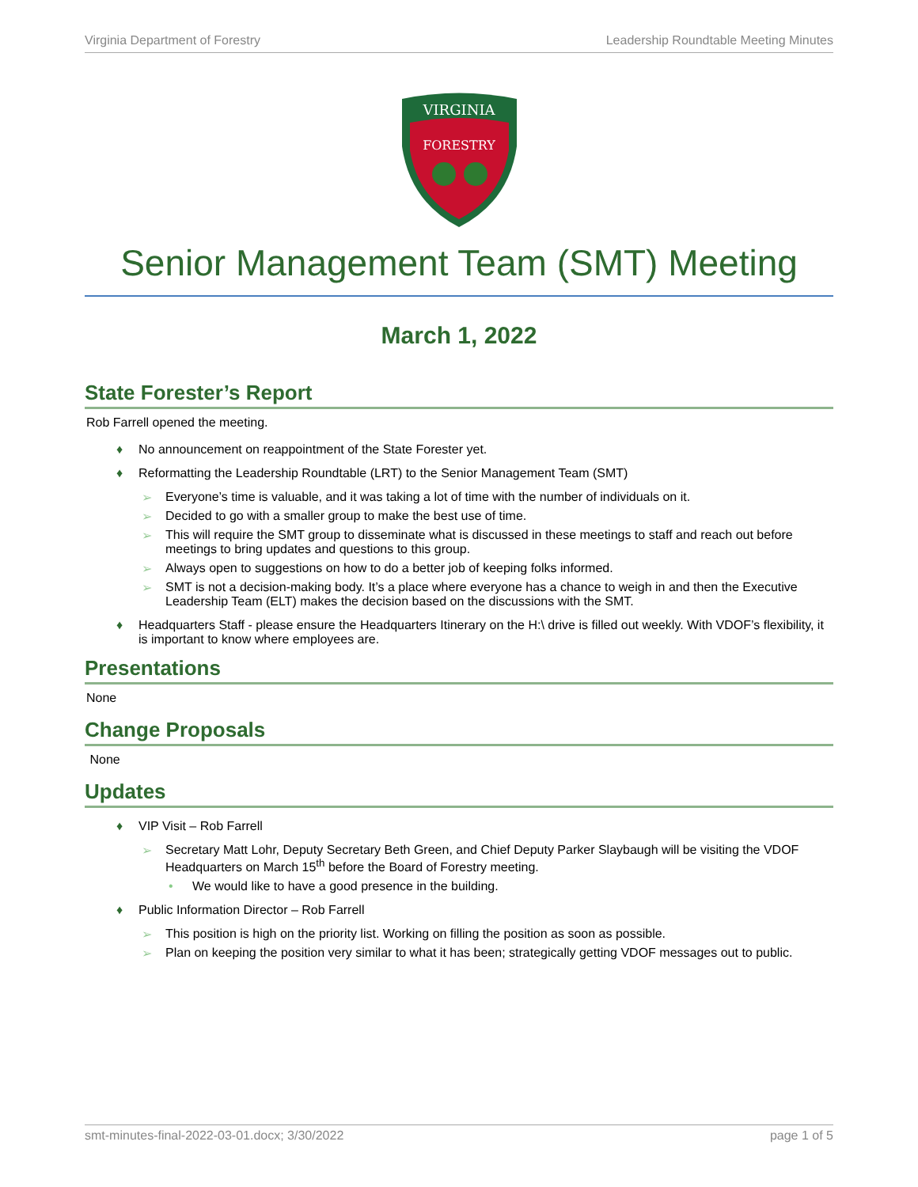Virginia Department of Forestry Leadership Roundtable Meeting Minutes
VIRGINIA
FORESTRY
Senior Management Team (SMT) Meeting
March 1, 2022
State Forester’s Report
Rob Farrell opened the meeting.
♦ No announcement on reappointment of the State Forester yet.
♦ Reformatting the Leadership Roundtable (LRT) to the Senior Management Team (SMT)
➢ Everyone’s time is valuable, and it was taking a lot of time with the number of individuals on it.
➢ Decided to go with a smaller group to make the best use of time.
➢ This will require the SMT group to disseminate what is discussed in these meetings to staff and reach out before meetings to bring updates and questions to this group.
➢ Always open to suggestions on how to do a better job of keeping folks informed.
➢ SMT is not a decision-making body. It’s a place where everyone has a chance to weigh in and then the Executive Leadership Team (ELT) makes the decision based on the discussions with the SMT.
♦ Headquarters Staff - please ensure the Headquarters Itinerary on the H:\ drive is filled out weekly. With VDOF’s flexibility, it is important to know where employees are.
Presentations
None
Change Proposals
None
Updates
♦ VIP Visit – Rob Farrell
➢ Secretary Matt Lohr, Deputy Secretary Beth Green, and Chief Deputy Parker Slaybaugh will be visiting the VDOF Headquarters on March 15<sup>th</sup> before the Board of Forestry meeting.
• We would like to have a good presence in the building.
♦ Public Information Director – Rob Farrell
➢ This position is high on the priority list. Working on filling the position as soon as possible.
➢ Plan on keeping the position very similar to what it has been; strategically getting VDOF messages out to public.
smt-minutes-final-2022-03-01.docx; 3/30/2022 page 1 of 5